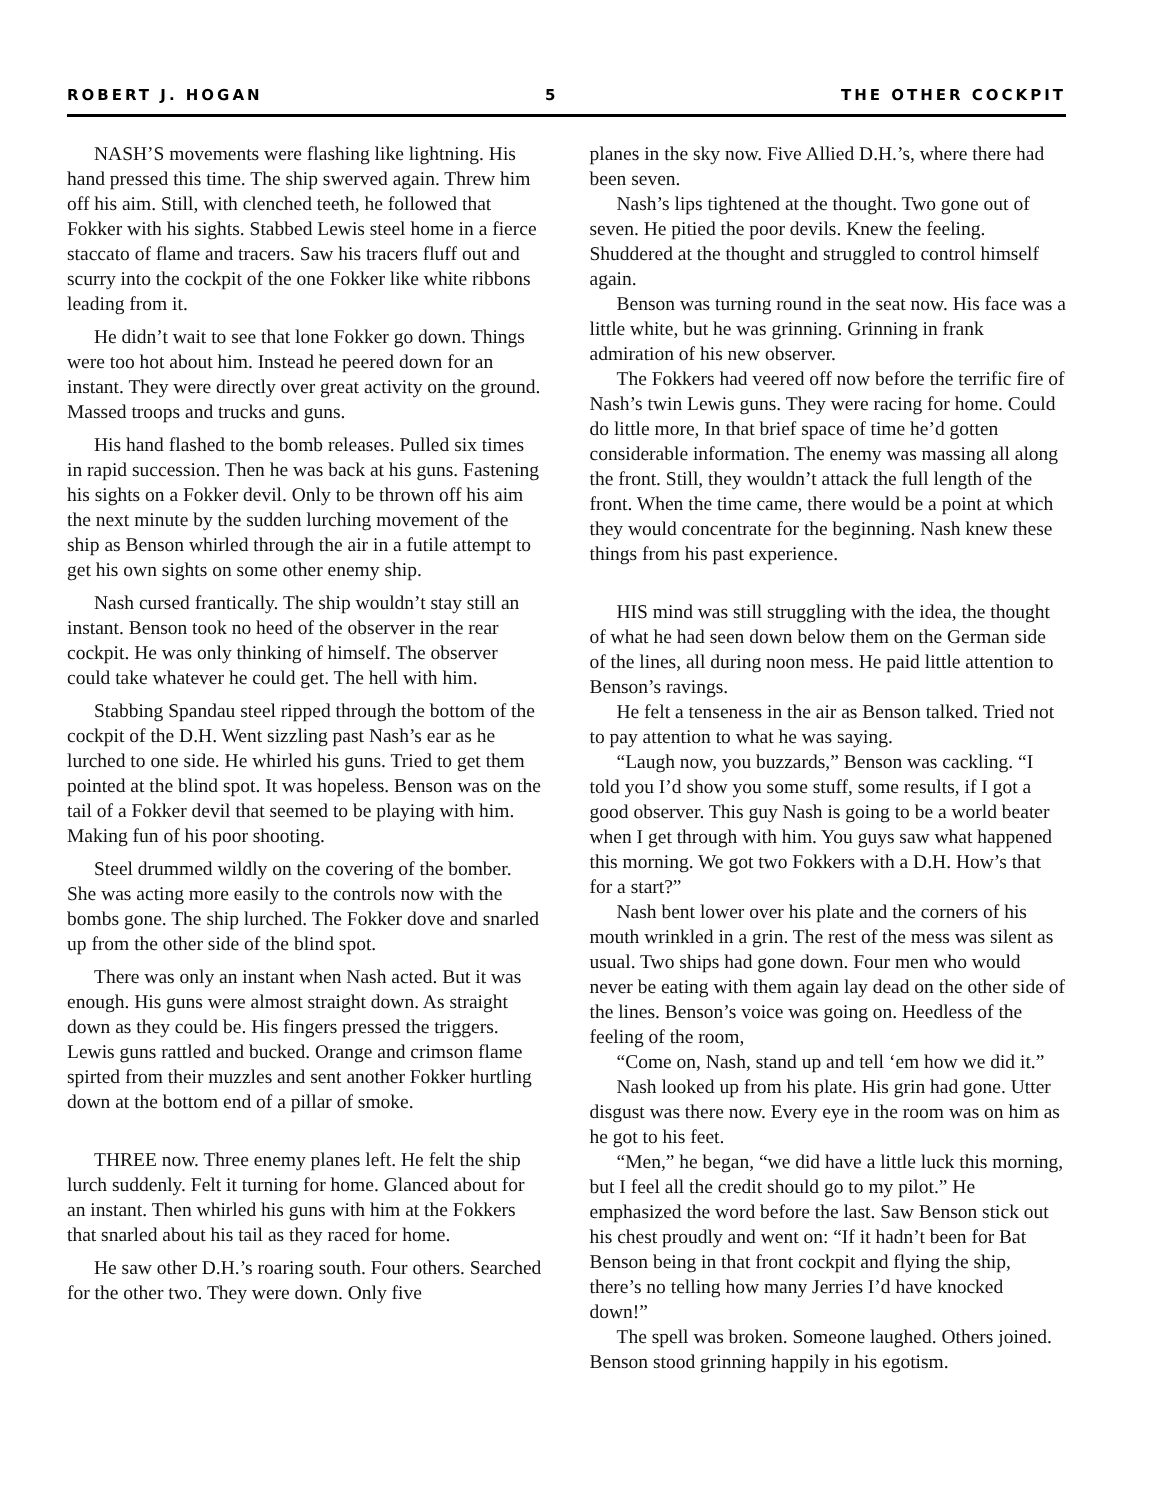ROBERT J. HOGAN 5 THE OTHER COCKPIT
NASH’S movements were flashing like lightning. His hand pressed this time. The ship swerved again. Threw him off his aim. Still, with clenched teeth, he followed that Fokker with his sights. Stabbed Lewis steel home in a fierce staccato of flame and tracers. Saw his tracers fluff out and scurry into the cockpit of the one Fokker like white ribbons leading from it.
He didn’t wait to see that lone Fokker go down. Things were too hot about him. Instead he peered down for an instant. They were directly over great activity on the ground. Massed troops and trucks and guns.
His hand flashed to the bomb releases. Pulled six times in rapid succession. Then he was back at his guns. Fastening his sights on a Fokker devil. Only to be thrown off his aim the next minute by the sudden lurching movement of the ship as Benson whirled through the air in a futile attempt to get his own sights on some other enemy ship.
Nash cursed frantically. The ship wouldn’t stay still an instant. Benson took no heed of the observer in the rear cockpit. He was only thinking of himself. The observer could take whatever he could get. The hell with him.
Stabbing Spandau steel ripped through the bottom of the cockpit of the D.H. Went sizzling past Nash’s ear as he lurched to one side. He whirled his guns. Tried to get them pointed at the blind spot. It was hopeless. Benson was on the tail of a Fokker devil that seemed to be playing with him. Making fun of his poor shooting.
Steel drummed wildly on the covering of the bomber. She was acting more easily to the controls now with the bombs gone. The ship lurched. The Fokker dove and snarled up from the other side of the blind spot.
There was only an instant when Nash acted. But it was enough. His guns were almost straight down. As straight down as they could be. His fingers pressed the triggers. Lewis guns rattled and bucked. Orange and crimson flame spirted from their muzzles and sent another Fokker hurtling down at the bottom end of a pillar of smoke.
THREE now. Three enemy planes left. He felt the ship lurch suddenly. Felt it turning for home. Glanced about for an instant. Then whirled his guns with him at the Fokkers that snarled about his tail as they raced for home.
He saw other D.H.’s roaring south. Four others. Searched for the other two. They were down. Only five
planes in the sky now. Five Allied D.H.’s, where there had been seven.
Nash’s lips tightened at the thought. Two gone out of seven. He pitied the poor devils. Knew the feeling. Shuddered at the thought and struggled to control himself again.
Benson was turning round in the seat now. His face was a little white, but he was grinning. Grinning in frank admiration of his new observer.
The Fokkers had veered off now before the terrific fire of Nash’s twin Lewis guns. They were racing for home. Could do little more, In that brief space of time he’d gotten considerable information. The enemy was massing all along the front. Still, they wouldn’t attack the full length of the front. When the time came, there would be a point at which they would concentrate for the beginning. Nash knew these things from his past experience.
HIS mind was still struggling with the idea, the thought of what he had seen down below them on the German side of the lines, all during noon mess. He paid little attention to Benson’s ravings.
He felt a tenseness in the air as Benson talked. Tried not to pay attention to what he was saying.
“Laugh now, you buzzards,” Benson was cackling. “I told you I’d show you some stuff, some results, if I got a good observer. This guy Nash is going to be a world beater when I get through with him. You guys saw what happened this morning. We got two Fokkers with a D.H. How’s that for a start?”
Nash bent lower over his plate and the corners of his mouth wrinkled in a grin. The rest of the mess was silent as usual. Two ships had gone down. Four men who would never be eating with them again lay dead on the other side of the lines. Benson’s voice was going on. Heedless of the feeling of the room,
“Come on, Nash, stand up and tell ‘em how we did it.”
Nash looked up from his plate. His grin had gone. Utter disgust was there now. Every eye in the room was on him as he got to his feet.
“Men,” he began, “we did have a little luck this morning, but I feel all the credit should go to my pilot.” He emphasized the word before the last. Saw Benson stick out his chest proudly and went on: “If it hadn’t been for Bat Benson being in that front cockpit and flying the ship, there’s no telling how many Jerries I’d have knocked down!”
The spell was broken. Someone laughed. Others joined. Benson stood grinning happily in his egotism.